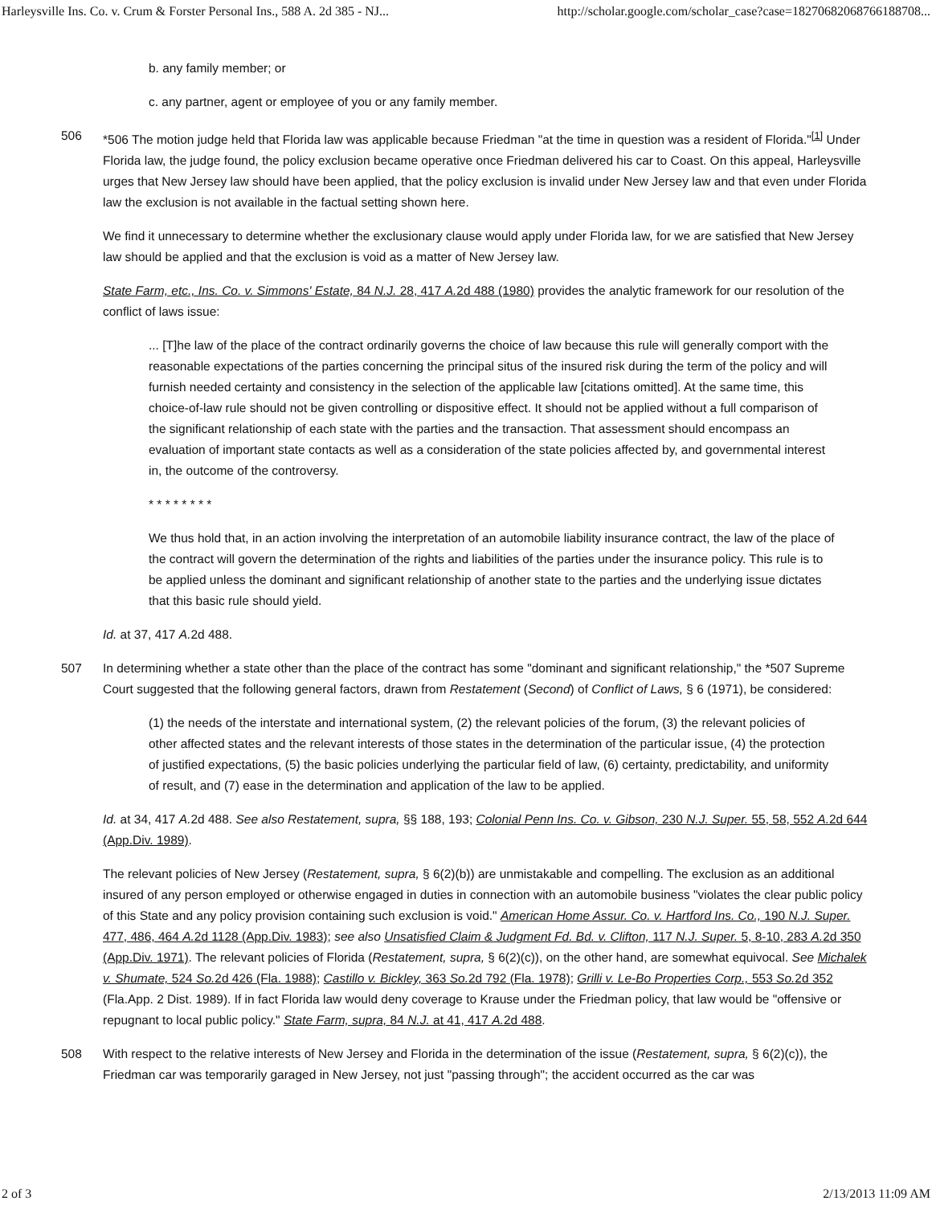Harleysville Ins. Co. v. Crum & Forster Personal Ins., 588 A. 2d 385 - NJ... http://scholar.google.com/scholar_case?case=18270682068766188708...
b. any family member; or
c. any partner, agent or employee of you or any family member.
506 *506 The motion judge held that Florida law was applicable because Friedman "at the time in question was a resident of Florida."<sup>[1]</sup> Under Florida law, the judge found, the policy exclusion became operative once Friedman delivered his car to Coast. On this appeal, Harleysville urges that New Jersey law should have been applied, that the policy exclusion is invalid under New Jersey law and that even under Florida law the exclusion is not available in the factual setting shown here.
We find it unnecessary to determine whether the exclusionary clause would apply under Florida law, for we are satisfied that New Jersey law should be applied and that the exclusion is void as a matter of New Jersey law.
State Farm, etc., Ins. Co. v. Simmons' Estate, 84 N.J. 28, 417 A. 2d 488 (1980) provides the analytic framework for our resolution of the conflict of laws issue:
... [T]he law of the place of the contract ordinarily governs the choice of law because this rule will generally comport with the reasonable expectations of the parties concerning the principal situs of the insured risk during the term of the policy and will furnish needed certainty and consistency in the selection of the applicable law [citations omitted]. At the same time, this choice-of-law rule should not be given controlling or dispositive effect. It should not be applied without a full comparison of the significant relationship of each state with the parties and the transaction. That assessment should encompass an evaluation of important state contacts as well as a consideration of the state policies affected by, and governmental interest in, the outcome of the controversy.
* * * * * * * *
We thus hold that, in an action involving the interpretation of an automobile liability insurance contract, the law of the place of the contract will govern the determination of the rights and liabilities of the parties under the insurance policy. This rule is to be applied unless the dominant and significant relationship of another state to the parties and the underlying issue dictates that this basic rule should yield.
Id. at 37, 417 A. 2d 488.
507 In determining whether a state other than the place of the contract has some "dominant and significant relationship," the *507 Supreme Court suggested that the following general factors, drawn from Restatement (Second) of Conflict of Laws, § 6 (1971), be considered:
(1) the needs of the interstate and international system, (2) the relevant policies of the forum, (3) the relevant policies of other affected states and the relevant interests of those states in the determination of the particular issue, (4) the protection of justified expectations, (5) the basic policies underlying the particular field of law, (6) certainty, predictability, and uniformity of result, and (7) ease in the determination and application of the law to be applied.
Id. at 34, 417 A. 2d 488. See also Restatement, supra, §§ 188, 193; Colonial Penn Ins. Co. v. Gibson, 230 N.J. Super. 55, 58, 552 A. 2d 644 (App.Div. 1989).
The relevant policies of New Jersey (Restatement, supra, § 6(2)(b)) are unmistakable and compelling. The exclusion as an additional insured of any person employed or otherwise engaged in duties in connection with an automobile business "violates the clear public policy of this State and any policy provision containing such exclusion is void." American Home Assur. Co. v. Hartford Ins. Co., 190 N.J. Super. 477, 486, 464 A. 2d 1128 (App.Div. 1983); see also Unsatisfied Claim & Judgment Fd. Bd. v. Clifton, 117 N.J. Super. 5, 8-10, 283 A. 2d 350 (App.Div. 1971). The relevant policies of Florida (Restatement, supra, § 6(2)(c)), on the other hand, are somewhat equivocal. See Michalek v. Shumate, 524 So. 2d 426 (Fla. 1988); Castillo v. Bickley, 363 So. 2d 792 (Fla. 1978); Grilli v. Le-Bo Properties Corp., 553 So. 2d 352 (Fla.App. 2 Dist. 1989). If in fact Florida law would deny coverage to Krause under the Friedman policy, that law would be "offensive or repugnant to local public policy." State Farm, supra, 84 N.J. at 41, 417 A. 2d 488.
508 With respect to the relative interests of New Jersey and Florida in the determination of the issue (Restatement, supra, § 6(2)(c)), the Friedman car was temporarily garaged in New Jersey, not just "passing through"; the accident occurred as the car was
2 of 3 2/13/2013 11:09 AM